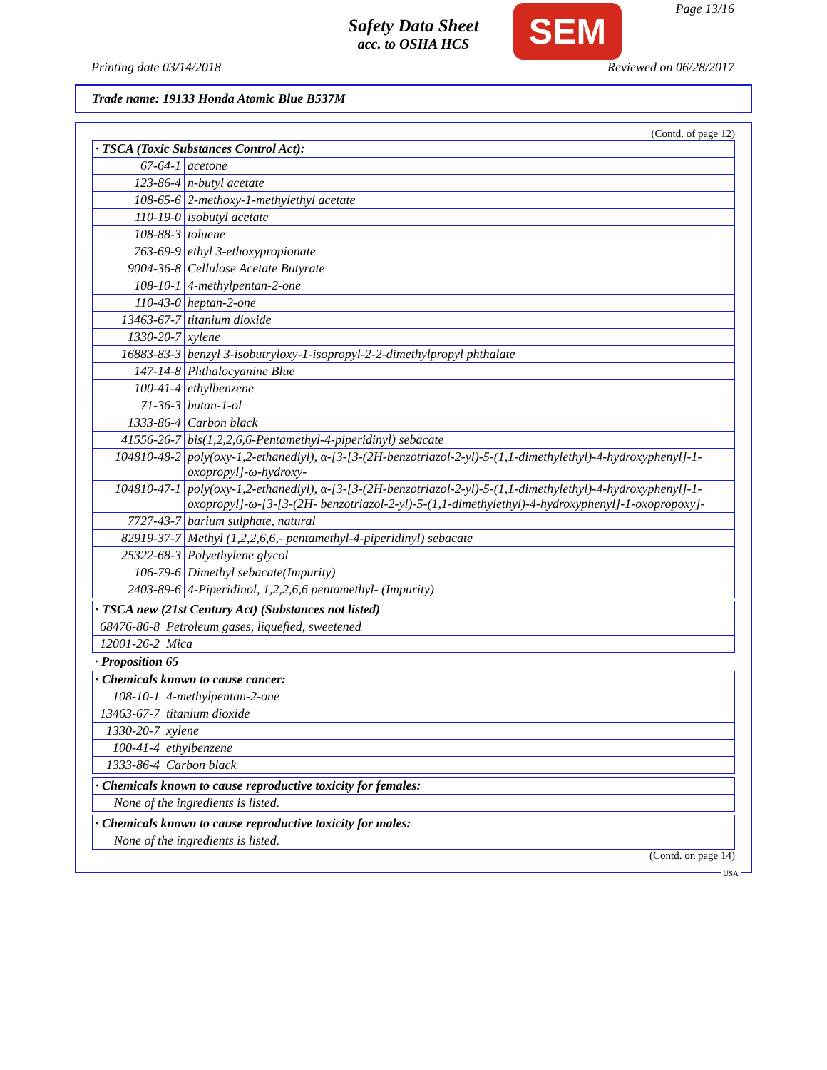Safety Data Sheet
acc. to OSHA HCS
SEM Page 13/16
Printing date 03/14/2018 Reviewed on 06/28/2017
Trade name: 19133 Honda Atomic Blue B537M
(Contd. of page 12)
| · TSCA (Toxic Substances Control Act): | |
| --- | --- |
| 67-64-1 | acetone |
| 123-86-4 | n-butyl acetate |
| 108-65-6 | 2-methoxy-1-methylethyl acetate |
| 110-19-0 | isobutyl acetate |
| 108-88-3 | toluene |
| 763-69-9 | ethyl 3-ethoxypropionate |
| 9004-36-8 | Cellulose Acetate Butyrate |
| 108-10-1 | 4-methylpentan-2-one |
| 110-43-0 | heptan-2-one |
| 13463-67-7 | titanium dioxide |
| 1330-20-7 | xylene |
| 16883-83-3 | benzyl 3-isobutryloxy-1-isopropyl-2-2-dimethylpropyl phthalate |
| 147-14-8 | Phthalocyanine Blue |
| 100-41-4 | ethylbenzene |
| 71-36-3 | butan-1-ol |
| 1333-86-4 | Carbon black |
| 41556-26-7 | bis(1,2,2,6,6-Pentamethyl-4-piperidinyl) sebacate |
| 104810-48-2 | poly(oxy-1,2-ethanediyl), α-[3-[3-(2H-benzotriazol-2-yl)-5-(1,1-dimethylethyl)-4-hydroxyphenyl]-1-oxopropyl]-ω-hydroxy- |
| 104810-47-1 | poly(oxy-1,2-ethanediyl), α-[3-[3-(2H-benzotriazol-2-yl)-5-(1,1-dimethylethyl)-4-hydroxyphenyl]-1-oxopropyl]-ω-[3-[3-(2H- benzotriazol-2-yl)-5-(1,1-dimethylethyl)-4-hydroxyphenyl]-1-oxopropoxy]- |
| 7727-43-7 | barium sulphate, natural |
| 82919-37-7 | Methyl (1,2,2,6,6,- pentamethyl-4-piperidinyl) sebacate |
| 25322-68-3 | Polyethylene glycol |
| 106-79-6 | Dimethyl sebacate(Impurity) |
| 2403-89-6 | 4-Piperidinol, 1,2,2,6,6 pentamethyl- (Impurity) |
| · TSCA new (21st Century Act) (Substances not listed) | |
| --- | --- |
| 68476-86-8 | Petroleum gases, liquefied, sweetened |
| 12001-26-2 | Mica |
· Proposition 65
| · Chemicals known to cause cancer: | |
| --- | --- |
| 108-10-1 | 4-methylpentan-2-one |
| 13463-67-7 | titanium dioxide |
| 1330-20-7 | xylene |
| 100-41-4 | ethylbenzene |
| 1333-86-4 | Carbon black |
| · Chemicals known to cause reproductive toxicity for females: |
| --- |
| None of the ingredients is listed. |
| · Chemicals known to cause reproductive toxicity for males: |
| --- |
| None of the ingredients is listed. |
(Contd. on page 14)
USA